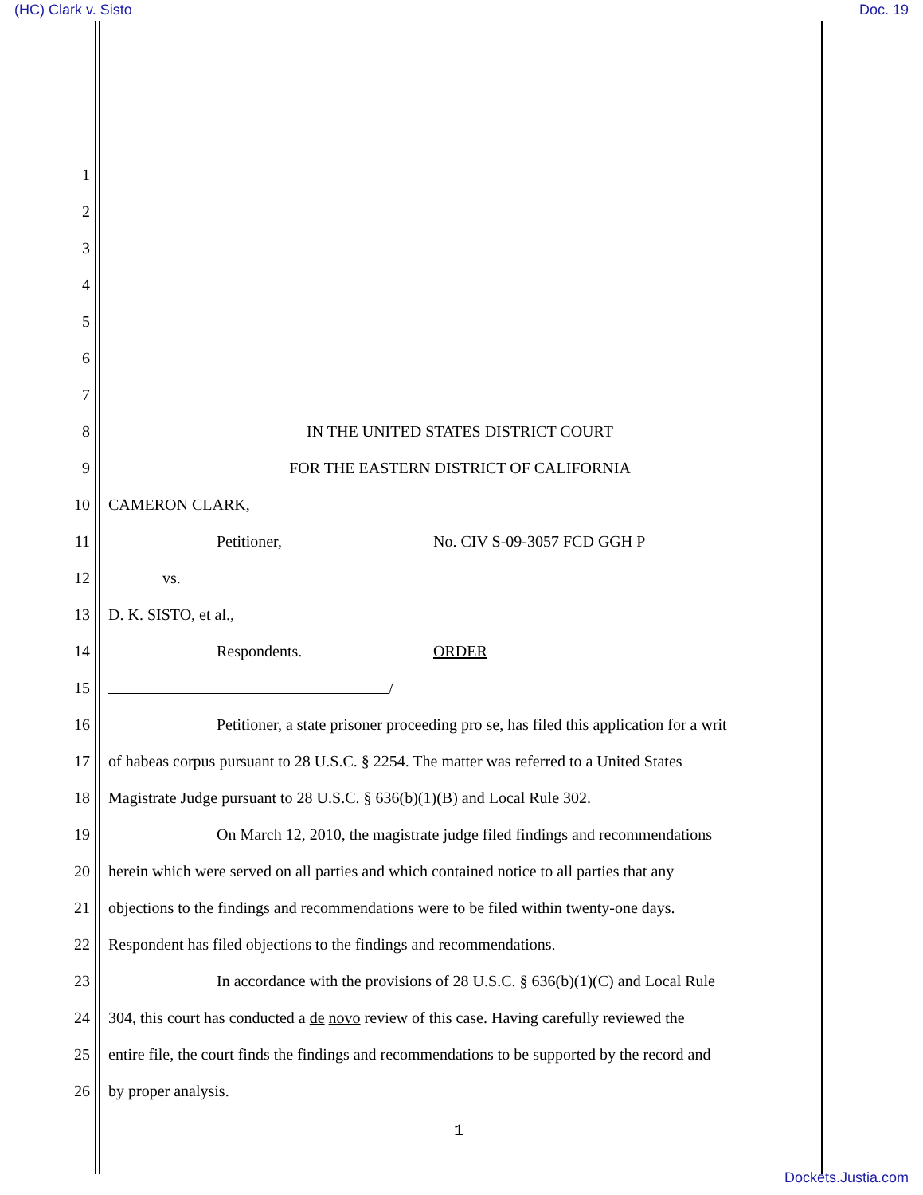(HC) Clark v. Sisto Doc. 19
1
2
3
4
5
6
7
8 IN THE UNITED STATES DISTRICT COURT
9 FOR THE EASTERN DISTRICT OF CALIFORNIA
10 CAMERON CLARK,
11 Petitioner, No. CIV S-09-3057 FCD GGH P
12 vs.
13 D. K. SISTO, et al.,
14 Respondents. ORDER
15 /
16 Petitioner, a state prisoner proceeding pro se, has filed this application for a writ
17 of habeas corpus pursuant to 28 U.S.C. § 2254. The matter was referred to a United States
18 Magistrate Judge pursuant to 28 U.S.C. § 636(b)(1)(B) and Local Rule 302.
19 On March 12, 2010, the magistrate judge filed findings and recommendations
20 herein which were served on all parties and which contained notice to all parties that any
21 objections to the findings and recommendations were to be filed within twenty-one days.
22 Respondent has filed objections to the findings and recommendations.
23 In accordance with the provisions of 28 U.S.C. § 636(b)(1)(C) and Local Rule
24 304, this court has conducted a de novo review of this case. Having carefully reviewed the
25 entire file, the court finds the findings and recommendations to be supported by the record and
26 by proper analysis.
1
Dockets.Justia.com